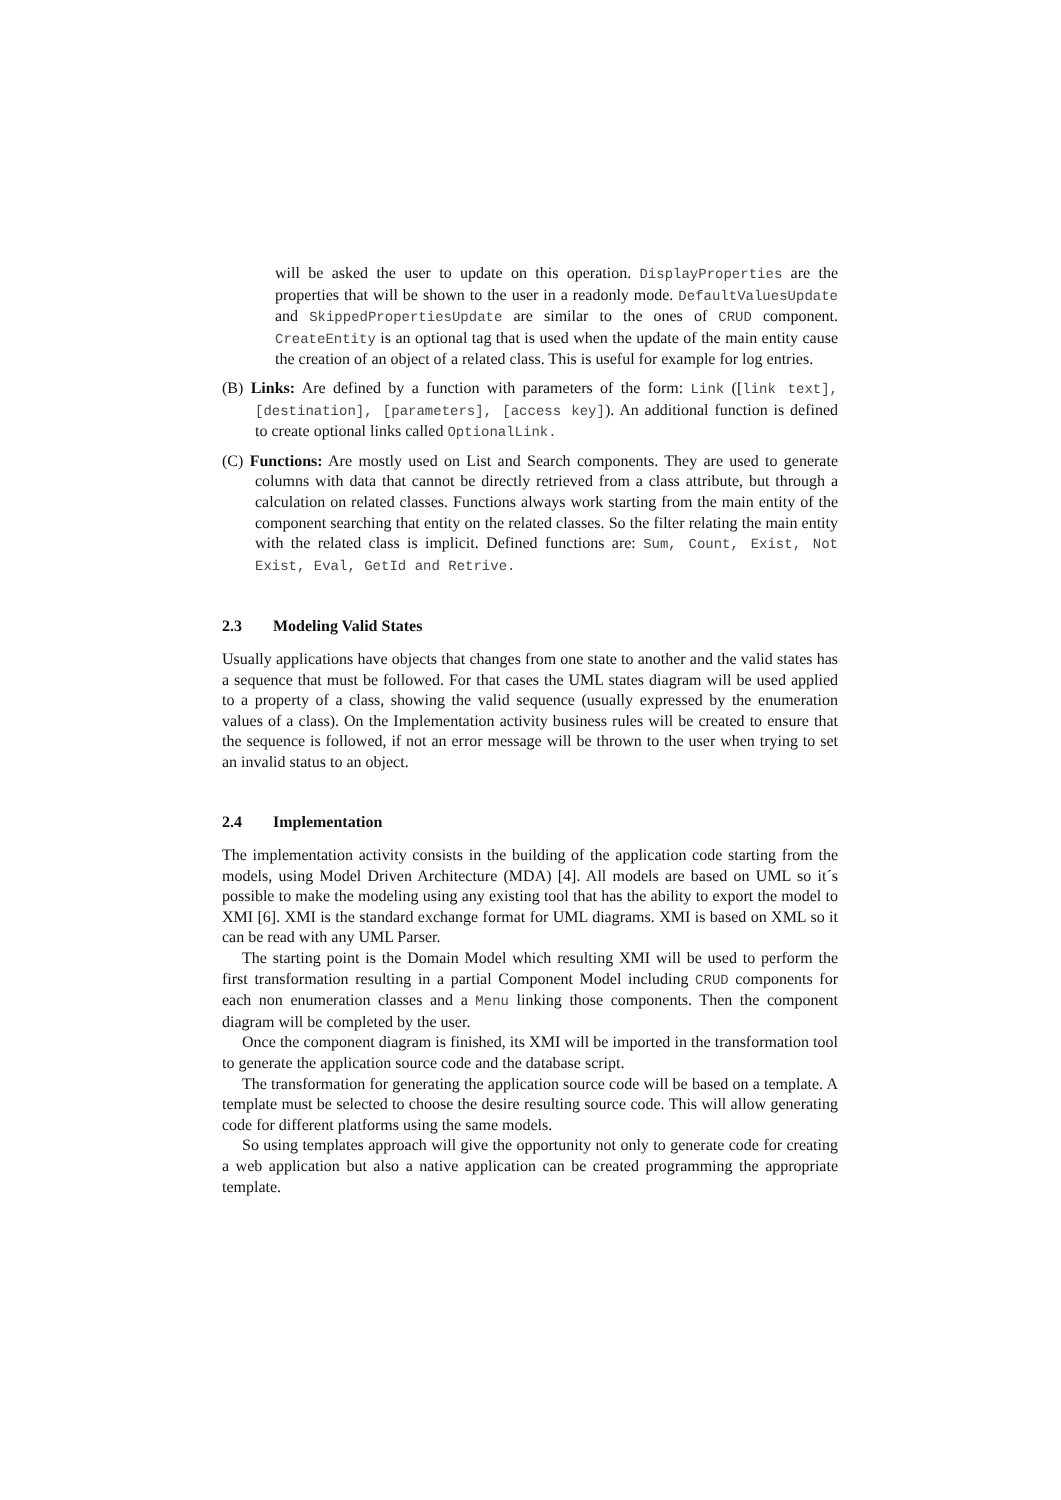will be asked the user to update on this operation. DisplayProperties are the properties that will be shown to the user in a readonly mode. DefaultValuesUpdate and SkippedPropertiesUpdate are similar to the ones of CRUD component. CreateEntity is an optional tag that is used when the update of the main entity cause the creation of an object of a related class. This is useful for example for log entries.
(B) Links: Are defined by a function with parameters of the form: Link ([link text], [destination], [parameters], [access key]). An additional function is defined to create optional links called OptionalLink.
(C) Functions: Are mostly used on List and Search components. They are used to generate columns with data that cannot be directly retrieved from a class attribute, but through a calculation on related classes. Functions always work starting from the main entity of the component searching that entity on the related classes. So the filter relating the main entity with the related class is implicit. Defined functions are: Sum, Count, Exist, Not Exist, Eval, GetId and Retrive.
2.3 Modeling Valid States
Usually applications have objects that changes from one state to another and the valid states has a sequence that must be followed. For that cases the UML states diagram will be used applied to a property of a class, showing the valid sequence (usually expressed by the enumeration values of a class). On the Implementation activity business rules will be created to ensure that the sequence is followed, if not an error message will be thrown to the user when trying to set an invalid status to an object.
2.4 Implementation
The implementation activity consists in the building of the application code starting from the models, using Model Driven Architecture (MDA) [4]. All models are based on UML so it´s possible to make the modeling using any existing tool that has the ability to export the model to XMI [6]. XMI is the standard exchange format for UML diagrams. XMI is based on XML so it can be read with any UML Parser.
The starting point is the Domain Model which resulting XMI will be used to perform the first transformation resulting in a partial Component Model including CRUD components for each non enumeration classes and a Menu linking those components. Then the component diagram will be completed by the user.
Once the component diagram is finished, its XMI will be imported in the transformation tool to generate the application source code and the database script.
The transformation for generating the application source code will be based on a template. A template must be selected to choose the desire resulting source code. This will allow generating code for different platforms using the same models.
So using templates approach will give the opportunity not only to generate code for creating a web application but also a native application can be created programming the appropriate template.